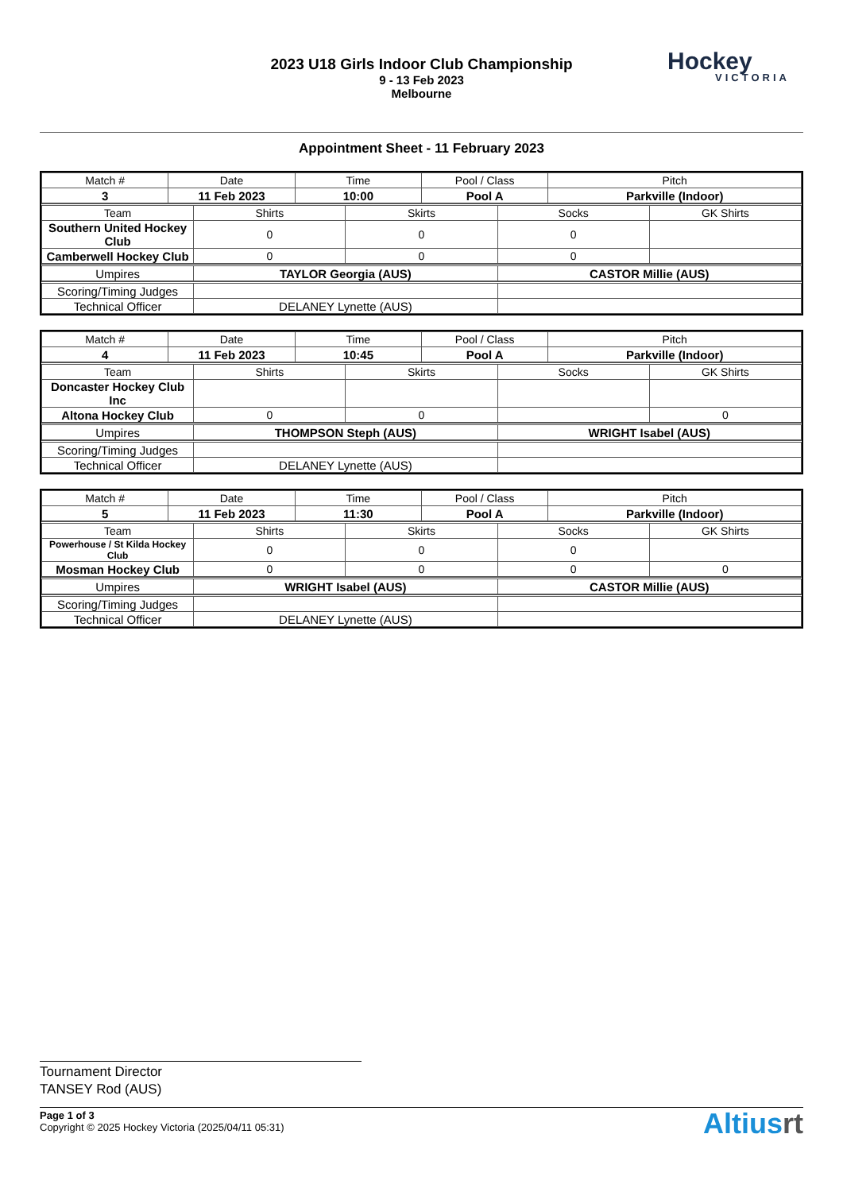2023 U18 Girls Indoor Club Championship
9 - 13 Feb 2023
Melbourne
Hockey
VICTORIA
Appointment Sheet - 11 February 2023
| Match # | Date | Time | Pool / Class | Pitch |
| 3 | 11 Feb 2023 | 10:00 | Pool A | Parkville (Indoor) |
| Team | Shirts | Skirts | Socks | GK Shirts |
| Southern United Hockey Club | 0 | 0 | 0 | |
| Camberwell Hockey Club | 0 | 0 | 0 | |
| Umpires | TAYLOR Georgia (AUS) | CASTOR Millie (AUS) |
| Scoring/Timing Judges | | |
| Technical Officer | DELANEY Lynette (AUS) | |
| Match # | Date | Time | Pool / Class | Pitch |
| 4 | 11 Feb 2023 | 10:45 | Pool A | Parkville (Indoor) |
| Team | Shirts | Skirts | Socks | GK Shirts |
| Doncaster Hockey Club Inc | | | | |
| Altona Hockey Club | 0 | 0 | | 0 |
| Umpires | THOMPSON Steph (AUS) | WRIGHT Isabel (AUS) |
| Scoring/Timing Judges | | |
| Technical Officer | DELANEY Lynette (AUS) | |
| Match # | Date | Time | Pool / Class | Pitch |
| 5 | 11 Feb 2023 | 11:30 | Pool A | Parkville (Indoor) |
| Team | Shirts | Skirts | Socks | GK Shirts |
| Powerhouse / St Kilda Hockey Club | 0 | 0 | 0 | |
| Mosman Hockey Club | 0 | 0 | 0 | 0 |
| Umpires | WRIGHT Isabel (AUS) | CASTOR Millie (AUS) |
| Scoring/Timing Judges | | |
| Technical Officer | DELANEY Lynette (AUS) | |
Tournament Director
TANSEY Rod (AUS)
Page 1 of 3
Copyright © 2025 Hockey Victoria (2025/04/11 05:31)
Altiusrt